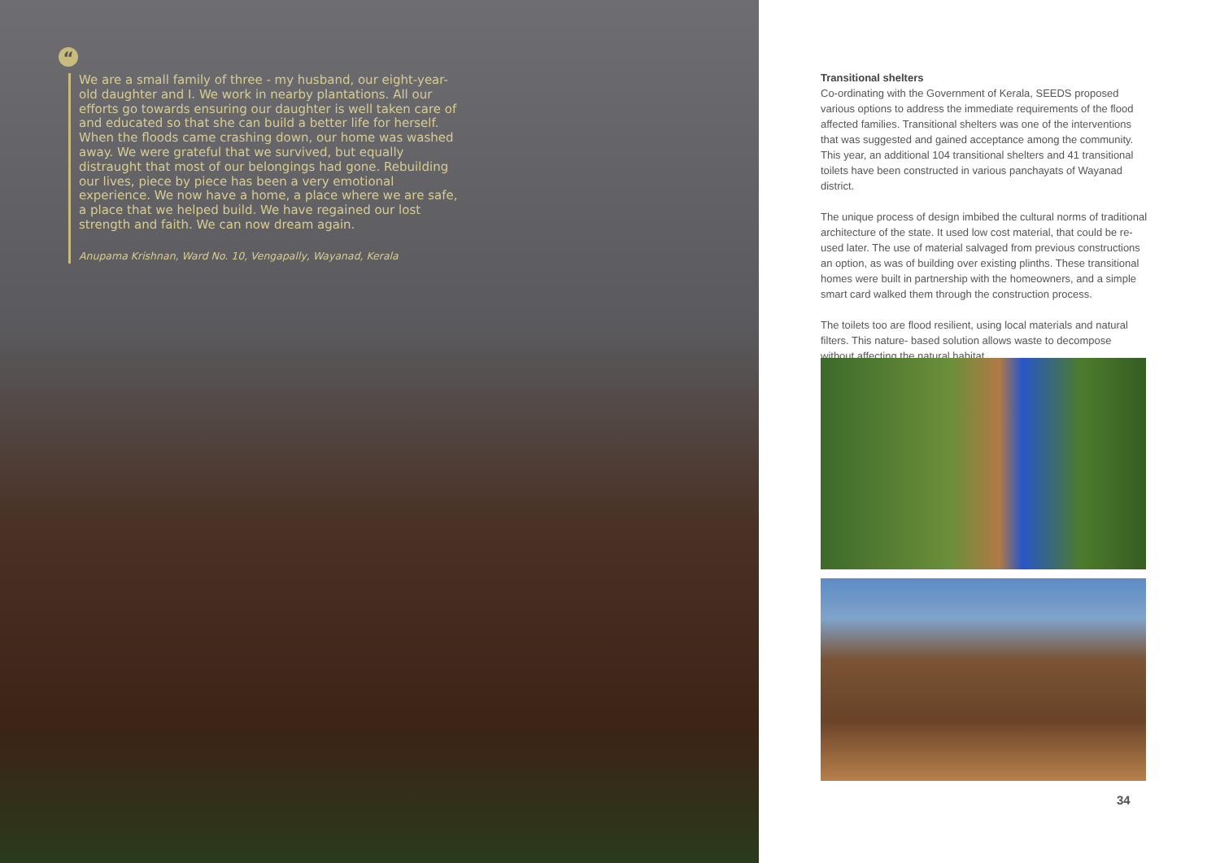“
We are a small family of three - my husband, our eight-year-old daughter and I. We work in nearby plantations. All our efforts go towards ensuring our daughter is well taken care of and educated so that she can build a better life for herself. When the floods came crashing down, our home was washed away. We were grateful that we survived, but equally distraught that most of our belongings had gone. Rebuilding our lives, piece by piece has been a very emotional experience. We now have a home, a place where we are safe, a place that we helped build. We have regained our lost strength and faith. We can now dream again.
Anupama Krishnan, Ward No. 10, Vengapally, Wayanad, Kerala
Transitional shelters
Co-ordinating with the Government of Kerala, SEEDS proposed various options to address the immediate requirements of the flood affected families. Transitional shelters was one of the interventions that was suggested and gained acceptance among the community. This year, an additional 104 transitional shelters and 41 transitional toilets have been constructed in various panchayats of Wayanad district.
The unique process of design imbibed the cultural norms of traditional architecture of the state. It used low cost material, that could be re-used later. The use of material salvaged from previous constructions an option, as was of building over existing plinths. These transitional homes were built in partnership with the homeowners, and a simple smart card walked them through the construction process.
The toilets too are flood resilient, using local materials and natural filters. This nature- based solution allows waste to decompose without affecting the natural habitat.
34